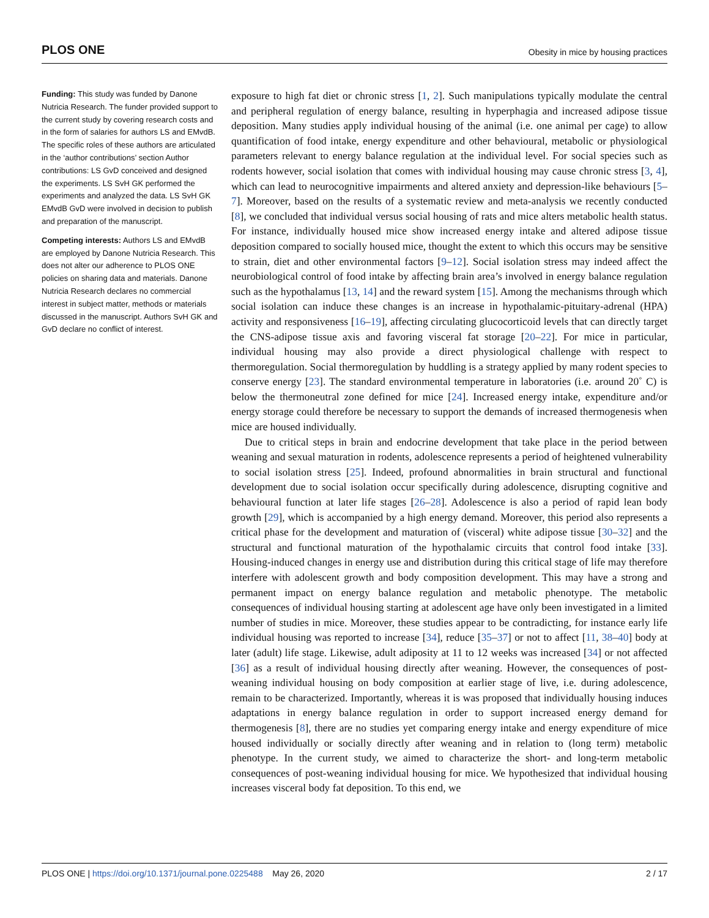PLOS ONE Obesity in mice by housing practices
Funding: This study was funded by Danone Nutricia Research. The funder provided support to the current study by covering research costs and in the form of salaries for authors LS and EMvdB. The specific roles of these authors are articulated in the ‘author contributions’ section Author contributions: LS GvD conceived and designed the experiments. LS SvH GK performed the experiments and analyzed the data. LS SvH GK EMvdB GvD were involved in decision to publish and preparation of the manuscript.
Competing interests: Authors LS and EMvdB are employed by Danone Nutricia Research. This does not alter our adherence to PLOS ONE policies on sharing data and materials. Danone Nutricia Research declares no commercial interest in subject matter, methods or materials discussed in the manuscript. Authors SvH GK and GvD declare no conflict of interest.
exposure to high fat diet or chronic stress [1, 2]. Such manipulations typically modulate the central and peripheral regulation of energy balance, resulting in hyperphagia and increased adipose tissue deposition. Many studies apply individual housing of the animal (i.e. one animal per cage) to allow quantification of food intake, energy expenditure and other behavioural, metabolic or physiological parameters relevant to energy balance regulation at the individual level. For social species such as rodents however, social isolation that comes with individual housing may cause chronic stress [3, 4], which can lead to neurocognitive impairments and altered anxiety and depression-like behaviours [5–7]. Moreover, based on the results of a systematic review and meta-analysis we recently conducted [8], we concluded that individual versus social housing of rats and mice alters metabolic health status. For instance, individually housed mice show increased energy intake and altered adipose tissue deposition compared to socially housed mice, thought the extent to which this occurs may be sensitive to strain, diet and other environmental factors [9–12]. Social isolation stress may indeed affect the neurobiological control of food intake by affecting brain area’s involved in energy balance regulation such as the hypothalamus [13, 14] and the reward system [15]. Among the mechanisms through which social isolation can induce these changes is an increase in hypothalamic-pituitary-adrenal (HPA) activity and responsiveness [16–19], affecting circulating glucocorticoid levels that can directly target the CNS-adipose tissue axis and favoring visceral fat storage [20–22]. For mice in particular, individual housing may also provide a direct physiological challenge with respect to thermoregulation. Social thermoregulation by huddling is a strategy applied by many rodent species to conserve energy [23]. The standard environmental temperature in laboratories (i.e. around 20˚ C) is below the thermoneutral zone defined for mice [24]. Increased energy intake, expenditure and/or energy storage could therefore be necessary to support the demands of increased thermogenesis when mice are housed individually.
Due to critical steps in brain and endocrine development that take place in the period between weaning and sexual maturation in rodents, adolescence represents a period of heightened vulnerability to social isolation stress [25]. Indeed, profound abnormalities in brain structural and functional development due to social isolation occur specifically during adolescence, disrupting cognitive and behavioural function at later life stages [26–28]. Adolescence is also a period of rapid lean body growth [29], which is accompanied by a high energy demand. Moreover, this period also represents a critical phase for the development and maturation of (visceral) white adipose tissue [30–32] and the structural and functional maturation of the hypothalamic circuits that control food intake [33]. Housing-induced changes in energy use and distribution during this critical stage of life may therefore interfere with adolescent growth and body composition development. This may have a strong and permanent impact on energy balance regulation and metabolic phenotype. The metabolic consequences of individual housing starting at adolescent age have only been investigated in a limited number of studies in mice. Moreover, these studies appear to be contradicting, for instance early life individual housing was reported to increase [34], reduce [35–37] or not to affect [11, 38–40] body at later (adult) life stage. Likewise, adult adiposity at 11 to 12 weeks was increased [34] or not affected [36] as a result of individual housing directly after weaning. However, the consequences of post-weaning individual housing on body composition at earlier stage of live, i.e. during adolescence, remain to be characterized. Importantly, whereas it is was proposed that individually housing induces adaptations in energy balance regulation in order to support increased energy demand for thermogenesis [8], there are no studies yet comparing energy intake and energy expenditure of mice housed individually or socially directly after weaning and in relation to (long term) metabolic phenotype. In the current study, we aimed to characterize the short- and long-term metabolic consequences of post-weaning individual housing for mice. We hypothesized that individual housing increases visceral body fat deposition. To this end, we
PLOS ONE | https://doi.org/10.1371/journal.pone.0225488 May 26, 2020 2 / 17